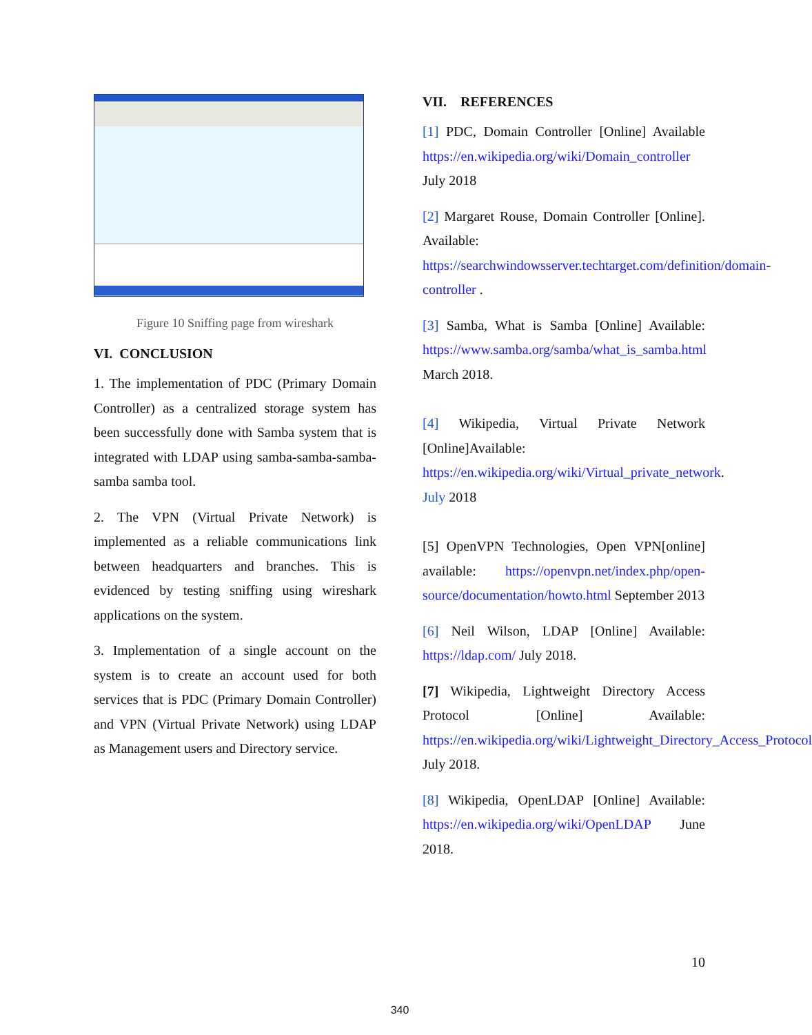Figure 10 Sniffing page from wireshark
VI. CONCLUSION
1. The implementation of PDC (Primary Domain Controller) as a centralized storage system has been successfully done with Samba system that is integrated with LDAP using samba-samba-samba-samba samba tool.
2. The VPN (Virtual Private Network) is implemented as a reliable communications link between headquarters and branches. This is evidenced by testing sniffing using wireshark applications on the system.
3. Implementation of a single account on the system is to create an account used for both services that is PDC (Primary Domain Controller) and VPN (Virtual Private Network) using LDAP as Management users and Directory service.
VII. REFERENCES
[1] PDC, Domain Controller [Online] Available https://en.wikipedia.org/wiki/Domain_controller July 2018
[2] Margaret Rouse, Domain Controller [Online]. Available: https://searchwindowsserver.techtarget.com/definition/domain-controller .
[3] Samba, What is Samba [Online] Available: https://www.samba.org/samba/what_is_samba.html March 2018.
[4] Wikipedia, Virtual Private Network [Online]Available: https://en.wikipedia.org/wiki/Virtual_private_network. July 2018
[5] OpenVPN Technologies, Open VPN[online] available: https://openvpn.net/index.php/open-source/documentation/howto.html September 2013
[6] Neil Wilson, LDAP [Online] Available: https://ldap.com/ July 2018.
[7] Wikipedia, Lightweight Directory Access Protocol [Online] Available: https://en.wikipedia.org/wiki/Lightweight_Directory_Access_Protocol July 2018.
[8] Wikipedia, OpenLDAP [Online] Available: https://en.wikipedia.org/wiki/OpenLDAP June 2018.
10
340